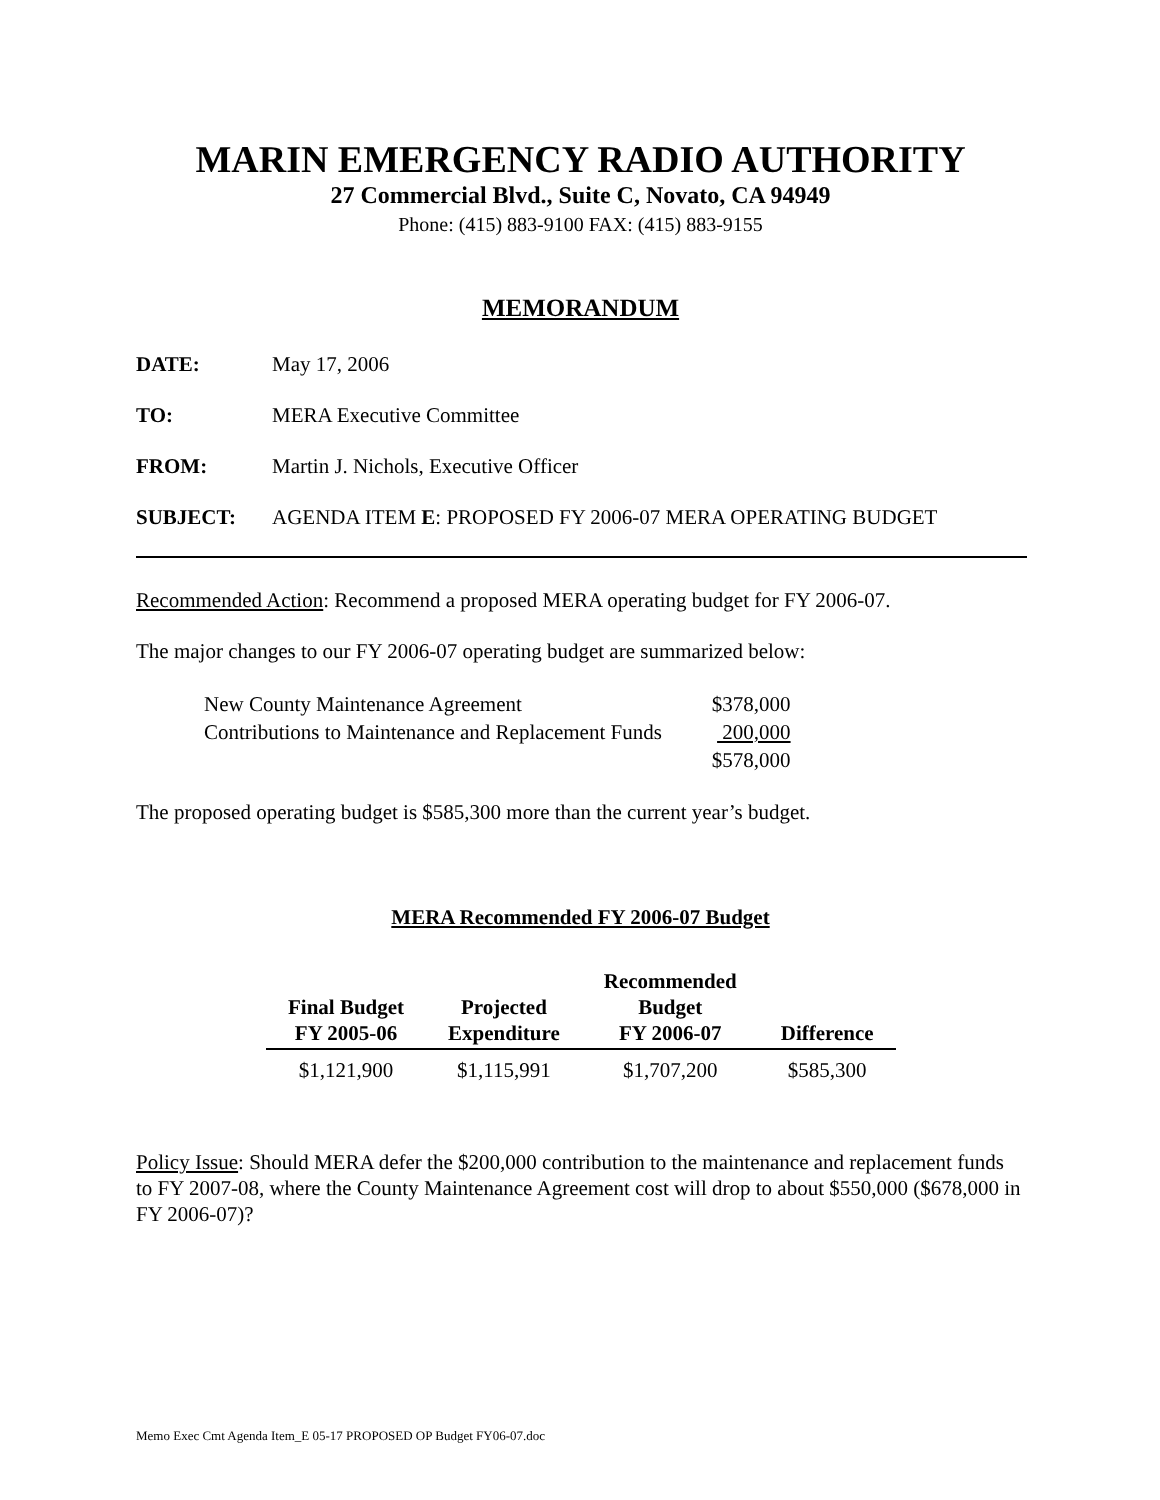MARIN EMERGENCY RADIO AUTHORITY
27 Commercial Blvd., Suite C, Novato, CA 94949
Phone: (415) 883-9100 FAX: (415) 883-9155
MEMORANDUM
DATE: May 17, 2006
TO: MERA Executive Committee
FROM: Martin J. Nichols, Executive Officer
SUBJECT: AGENDA ITEM E: PROPOSED FY 2006-07 MERA OPERATING BUDGET
Recommended Action: Recommend a proposed MERA operating budget for FY 2006-07.
The major changes to our FY 2006-07 operating budget are summarized below:
| New County Maintenance Agreement | $378,000 |
| Contributions to Maintenance and Replacement Funds | 200,000 |
| | $578,000 |
The proposed operating budget is $585,300 more than the current year’s budget.
MERA Recommended FY 2006-07 Budget
| Final Budget FY 2005-06 | Projected Expenditure | Recommended Budget FY 2006-07 | Difference |
| --- | --- | --- | --- |
| $1,121,900 | $1,115,991 | $1,707,200 | $585,300 |
Policy Issue: Should MERA defer the $200,000 contribution to the maintenance and replacement funds to FY 2007-08, where the County Maintenance Agreement cost will drop to about $550,000 ($678,000 in FY 2006-07)?
Memo Exec Cmt Agenda Item_E 05-17 PROPOSED OP Budget FY06-07.doc